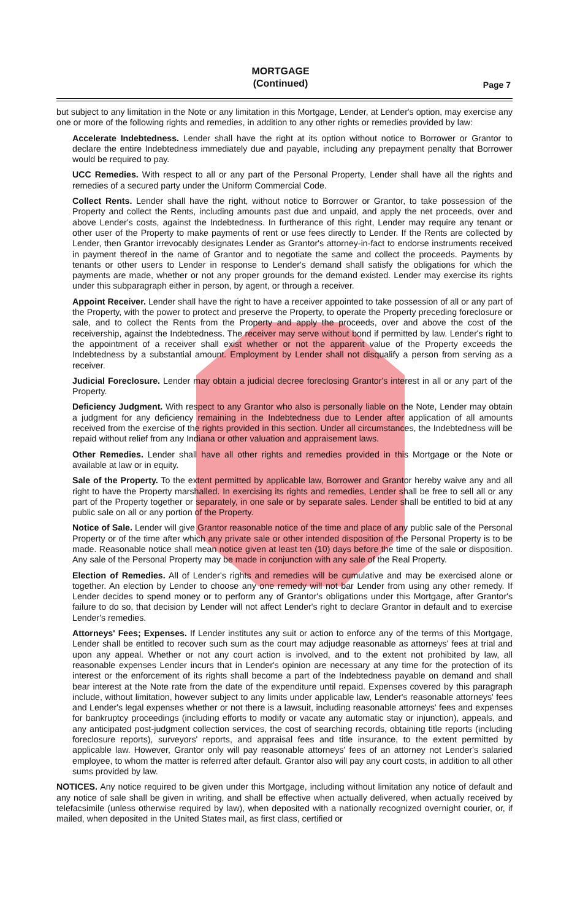MORTGAGE
(Continued)
Page 7
but subject to any limitation in the Note or any limitation in this Mortgage, Lender, at Lender's option, may exercise any one or more of the following rights and remedies, in addition to any other rights or remedies provided by law:
Accelerate Indebtedness. Lender shall have the right at its option without notice to Borrower or Grantor to declare the entire Indebtedness immediately due and payable, including any prepayment penalty that Borrower would be required to pay.
UCC Remedies. With respect to all or any part of the Personal Property, Lender shall have all the rights and remedies of a secured party under the Uniform Commercial Code.
Collect Rents. Lender shall have the right, without notice to Borrower or Grantor, to take possession of the Property and collect the Rents, including amounts past due and unpaid, and apply the net proceeds, over and above Lender's costs, against the Indebtedness. In furtherance of this right, Lender may require any tenant or other user of the Property to make payments of rent or use fees directly to Lender. If the Rents are collected by Lender, then Grantor irrevocably designates Lender as Grantor's attorney-in-fact to endorse instruments received in payment thereof in the name of Grantor and to negotiate the same and collect the proceeds. Payments by tenants or other users to Lender in response to Lender's demand shall satisfy the obligations for which the payments are made, whether or not any proper grounds for the demand existed. Lender may exercise its rights under this subparagraph either in person, by agent, or through a receiver.
Appoint Receiver. Lender shall have the right to have a receiver appointed to take possession of all or any part of the Property, with the power to protect and preserve the Property, to operate the Property preceding foreclosure or sale, and to collect the Rents from the Property and apply the proceeds, over and above the cost of the receivership, against the Indebtedness. The receiver may serve without bond if permitted by law. Lender's right to the appointment of a receiver shall exist whether or not the apparent value of the Property exceeds the Indebtedness by a substantial amount. Employment by Lender shall not disqualify a person from serving as a receiver.
Judicial Foreclosure. Lender may obtain a judicial decree foreclosing Grantor's interest in all or any part of the Property.
Deficiency Judgment. With respect to any Grantor who also is personally liable on the Note, Lender may obtain a judgment for any deficiency remaining in the Indebtedness due to Lender after application of all amounts received from the exercise of the rights provided in this section. Under all circumstances, the Indebtedness will be repaid without relief from any Indiana or other valuation and appraisement laws.
Other Remedies. Lender shall have all other rights and remedies provided in this Mortgage or the Note or available at law or in equity.
Sale of the Property. To the extent permitted by applicable law, Borrower and Grantor hereby waive any and all right to have the Property marshalled. In exercising its rights and remedies, Lender shall be free to sell all or any part of the Property together or separately, in one sale or by separate sales. Lender shall be entitled to bid at any public sale on all or any portion of the Property.
Notice of Sale. Lender will give Grantor reasonable notice of the time and place of any public sale of the Personal Property or of the time after which any private sale or other intended disposition of the Personal Property is to be made. Reasonable notice shall mean notice given at least ten (10) days before the time of the sale or disposition. Any sale of the Personal Property may be made in conjunction with any sale of the Real Property.
Election of Remedies. All of Lender's rights and remedies will be cumulative and may be exercised alone or together. An election by Lender to choose any one remedy will not bar Lender from using any other remedy. If Lender decides to spend money or to perform any of Grantor's obligations under this Mortgage, after Grantor's failure to do so, that decision by Lender will not affect Lender's right to declare Grantor in default and to exercise Lender's remedies.
Attorneys' Fees; Expenses. If Lender institutes any suit or action to enforce any of the terms of this Mortgage, Lender shall be entitled to recover such sum as the court may adjudge reasonable as attorneys' fees at trial and upon any appeal. Whether or not any court action is involved, and to the extent not prohibited by law, all reasonable expenses Lender incurs that in Lender's opinion are necessary at any time for the protection of its interest or the enforcement of its rights shall become a part of the Indebtedness payable on demand and shall bear interest at the Note rate from the date of the expenditure until repaid. Expenses covered by this paragraph include, without limitation, however subject to any limits under applicable law, Lender's reasonable attorneys' fees and Lender's legal expenses whether or not there is a lawsuit, including reasonable attorneys' fees and expenses for bankruptcy proceedings (including efforts to modify or vacate any automatic stay or injunction), appeals, and any anticipated post-judgment collection services, the cost of searching records, obtaining title reports (including foreclosure reports), surveyors' reports, and appraisal fees and title insurance, to the extent permitted by applicable law. However, Grantor only will pay reasonable attorneys' fees of an attorney not Lender's salaried employee, to whom the matter is referred after default. Grantor also will pay any court costs, in addition to all other sums provided by law.
NOTICES. Any notice required to be given under this Mortgage, including without limitation any notice of default and any notice of sale shall be given in writing, and shall be effective when actually delivered, when actually received by telefacsimile (unless otherwise required by law), when deposited with a nationally recognized overnight courier, or, if mailed, when deposited in the United States mail, as first class, certified or